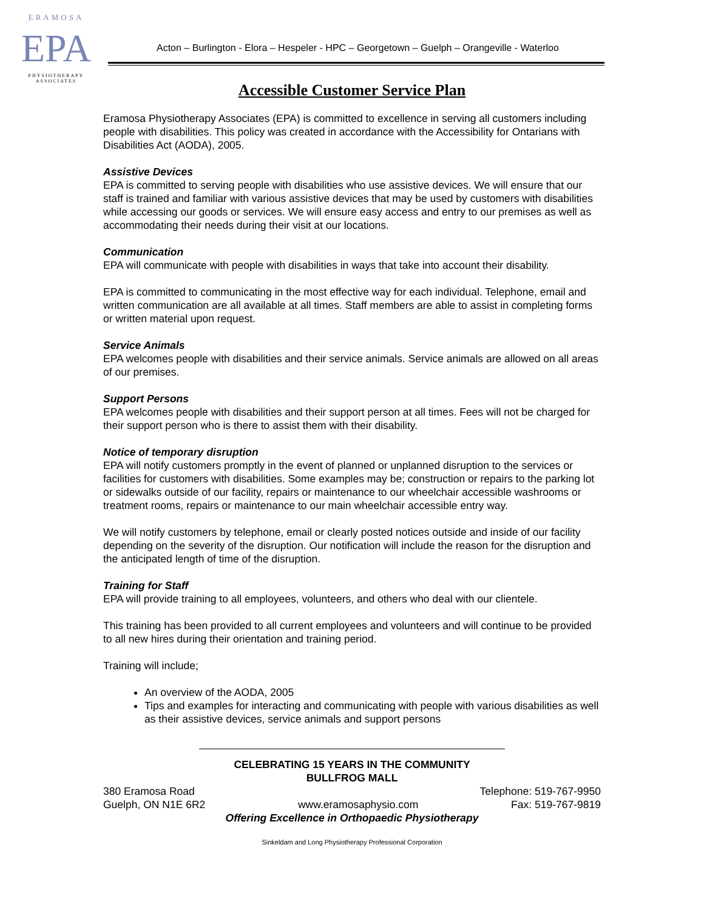ERAMOSA
EPA
PHYSIOTHERAPY
ASSOCIATES
Acton – Burlington - Elora – Hespeler - HPC – Georgetown – Guelph – Orangeville - Waterloo
Accessible Customer Service Plan
Eramosa Physiotherapy Associates (EPA) is committed to excellence in serving all customers including people with disabilities. This policy was created in accordance with the Accessibility for Ontarians with Disabilities Act (AODA), 2005.
Assistive Devices
EPA is committed to serving people with disabilities who use assistive devices. We will ensure that our staff is trained and familiar with various assistive devices that may be used by customers with disabilities while accessing our goods or services. We will ensure easy access and entry to our premises as well as accommodating their needs during their visit at our locations.
Communication
EPA will communicate with people with disabilities in ways that take into account their disability.
EPA is committed to communicating in the most effective way for each individual. Telephone, email and written communication are all available at all times. Staff members are able to assist in completing forms or written material upon request.
Service Animals
EPA welcomes people with disabilities and their service animals. Service animals are allowed on all areas of our premises.
Support Persons
EPA welcomes people with disabilities and their support person at all times. Fees will not be charged for their support person who is there to assist them with their disability.
Notice of temporary disruption
EPA will notify customers promptly in the event of planned or unplanned disruption to the services or facilities for customers with disabilities. Some examples may be; construction or repairs to the parking lot or sidewalks outside of our facility, repairs or maintenance to our wheelchair accessible washrooms or treatment rooms, repairs or maintenance to our main wheelchair accessible entry way.
We will notify customers by telephone, email or clearly posted notices outside and inside of our facility depending on the severity of the disruption. Our notification will include the reason for the disruption and the anticipated length of time of the disruption.
Training for Staff
EPA will provide training to all employees, volunteers, and others who deal with our clientele.
This training has been provided to all current employees and volunteers and will continue to be provided to all new hires during their orientation and training period.
Training will include;
An overview of the AODA, 2005
Tips and examples for interacting and communicating with people with various disabilities as well as their assistive devices, service animals and support persons
CELEBRATING 15 YEARS IN THE COMMUNITY
BULLFROG MALL
380 Eramosa Road Telephone: 519-767-9950
Guelph, ON N1E 6R2 www.eramosaphysio.com Fax: 519-767-9819
Offering Excellence in Orthopaedic Physiotherapy
Sinkeldam and Long Physiotherapy Professional Corporation